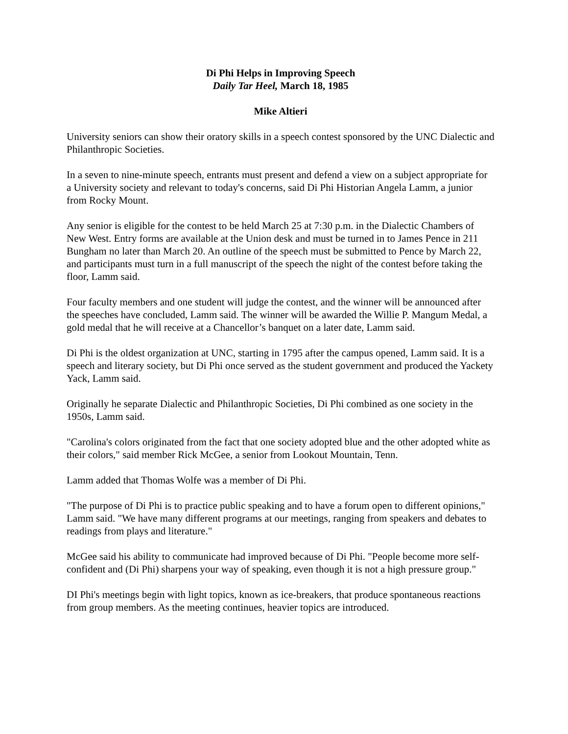Di Phi Helps in Improving Speech
Daily Tar Heel, March 18, 1985
Mike Altieri
University seniors can show their oratory skills in a speech contest sponsored by the UNC Dialectic and Philanthropic Societies.
In a seven to nine-minute speech, entrants must present and defend a view on a subject appropriate for a University society and relevant to today's concerns, said Di Phi Historian Angela Lamm, a junior from Rocky Mount.
Any senior is eligible for the contest to be held March 25 at 7:30 p.m. in the Dialectic Chambers of New West. Entry forms are available at the Union desk and must be turned in to James Pence in 211 Bungham no later than March 20. An outline of the speech must be submitted to Pence by March 22, and participants must turn in a full manuscript of the speech the night of the contest before taking the floor, Lamm said.
Four faculty members and one student will judge the contest, and the winner will be announced after the speeches have concluded, Lamm said. The winner will be awarded the Willie P. Mangum Medal, a gold medal that he will receive at a Chancellor’s banquet on a later date, Lamm said.
Di Phi is the oldest organization at UNC, starting in 1795 after the campus opened, Lamm said. It is a speech and literary society, but Di Phi once served as the student government and produced the Yackety Yack, Lamm said.
Originally he separate Dialectic and Philanthropic Societies, Di Phi combined as one society in the 1950s, Lamm said.
"Carolina's colors originated from the fact that one society adopted blue and the other adopted white as their colors," said member Rick McGee, a senior from Lookout Mountain, Tenn.
Lamm added that Thomas Wolfe was a member of Di Phi.
"The purpose of Di Phi is to practice public speaking and to have a forum open to different opinions," Lamm said. "We have many different programs at our meetings, ranging from speakers and debates to readings from plays and literature."
McGee said his ability to communicate had improved because of Di Phi. "People become more self-confident and (Di Phi) sharpens your way of speaking, even though it is not a high pressure group."
DI Phi's meetings begin with light topics, known as ice-breakers, that produce spontaneous reactions from group members. As the meeting continues, heavier topics are introduced.